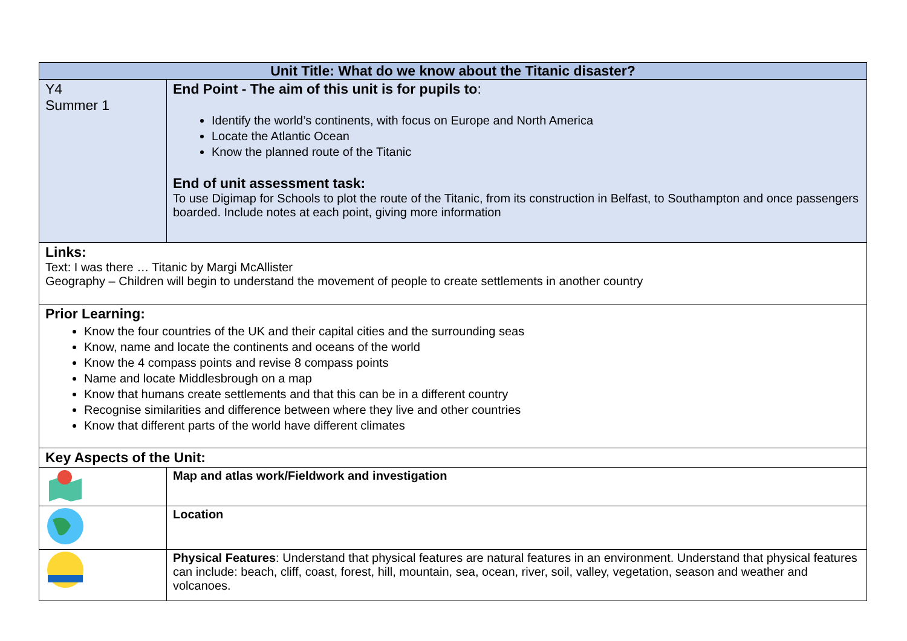| Unit Title: What do we know about the Titanic disaster? | |
| Y4 Summer 1 | End Point - The aim of this unit is for pupils to : Identify the world’s continents, with focus on Europe and North America Locate the Atlantic Ocean Know the planned route of the Titanic End of unit assessment task: To use Digimap for Schools to plot the route of the Titanic, from its construction in Belfast, to Southampton and once passengers boarded. Include notes at each point, giving more information |
| Links: Text: I was there … Titanic by Margi McAllister Geography – Children will begin to understand the movement of people to create settlements in another country | |
| Prior Learning: Know the four countries of the UK and their capital cities and the surrounding seas Know, name and locate the continents and oceans of the world Know the 4 compass points and revise 8 compass points Name and locate Middlesbrough on a map Know that humans create settlements and that this can be in a different country Recognise similarities and difference between where they live and other countries Know that different parts of the world have different climates | |
| Key Aspects of the Unit: | |
| | Map and atlas work/Fieldwork and investigation |
| | Location |
| | Physical Features : Understand that physical features are natural features in an environment. Understand that physical features can include: beach, cliff, coast, forest, hill, mountain, sea, ocean, river, soil, valley, vegetation, season and weather and volcanoes. |